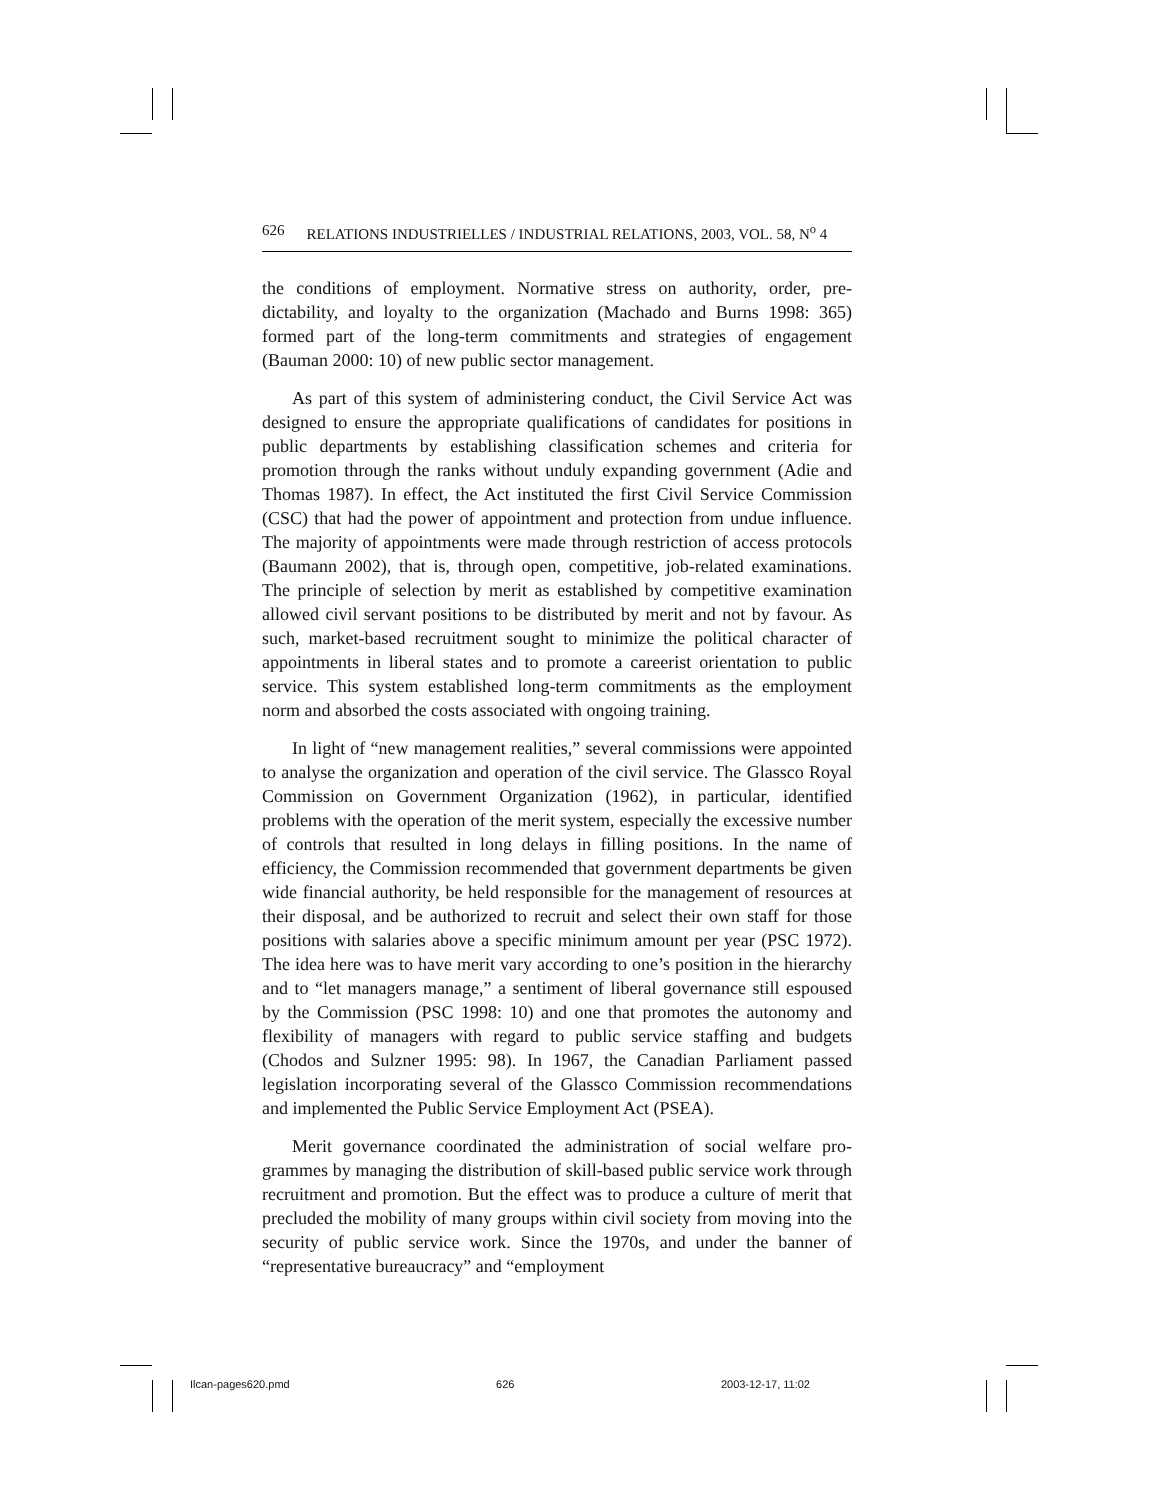626 RELATIONS INDUSTRIELLES / INDUSTRIAL RELATIONS, 2003, VOL. 58, N<sup>o</sup> 4
the conditions of employment. Normative stress on authority, order, pre­dictability, and loyalty to the organization (Machado and Burns 1998: 365) formed part of the long-term commitments and strategies of engagement (Bauman 2000: 10) of new public sector management.
As part of this system of administering conduct, the Civil Service Act was designed to ensure the appropriate qualifications of candidates for positions in public departments by establishing classification schemes and criteria for promotion through the ranks without unduly expanding gov­ernment (Adie and Thomas 1987). In effect, the Act instituted the first Civil Service Commission (CSC) that had the power of appointment and pro­tection from undue influence. The majority of appointments were made through restriction of access protocols (Baumann 2002), that is, through open, competitive, job-related examinations. The principle of selection by merit as established by competitive examination allowed civil servant po­sitions to be distributed by merit and not by favour. As such, market-based recruitment sought to minimize the political character of appointments in liberal states and to promote a careerist orientation to public service. This system established long-term commitments as the employment norm and absorbed the costs associated with ongoing training.
In light of “new management realities,” several commissions were appointed to analyse the organization and operation of the civil service. The Glassco Royal Commission on Government Organization (1962), in particular, identified problems with the operation of the merit system, es­pecially the excessive number of controls that resulted in long delays in filling positions. In the name of efficiency, the Commission recommended that government departments be given wide financial authority, be held responsible for the management of resources at their disposal, and be au­thorized to recruit and select their own staff for those positions with salaries above a specific minimum amount per year (PSC 1972). The idea here was to have merit vary according to one’s position in the hierarchy and to “let managers manage,” a sentiment of liberal governance still espoused by the Commission (PSC 1998: 10) and one that promotes the autonomy and flexibility of managers with regard to public service staffing and budgets (Chodos and Sulzner 1995: 98). In 1967, the Canadian Parliament passed legislation incorporating several of the Glassco Commission recom­mendations and implemented the Public Service Employment Act (PSEA).
Merit governance coordinated the administration of social welfare pro­grammes by managing the distribution of skill-based public service work through recruitment and promotion. But the effect was to produce a culture of merit that precluded the mobility of many groups within civil society from moving into the security of public service work. Since the 1970s, and under the banner of “representative bureaucracy” and “employment
Ilcan-pages620.pmd 626 2003-12-17, 11:02